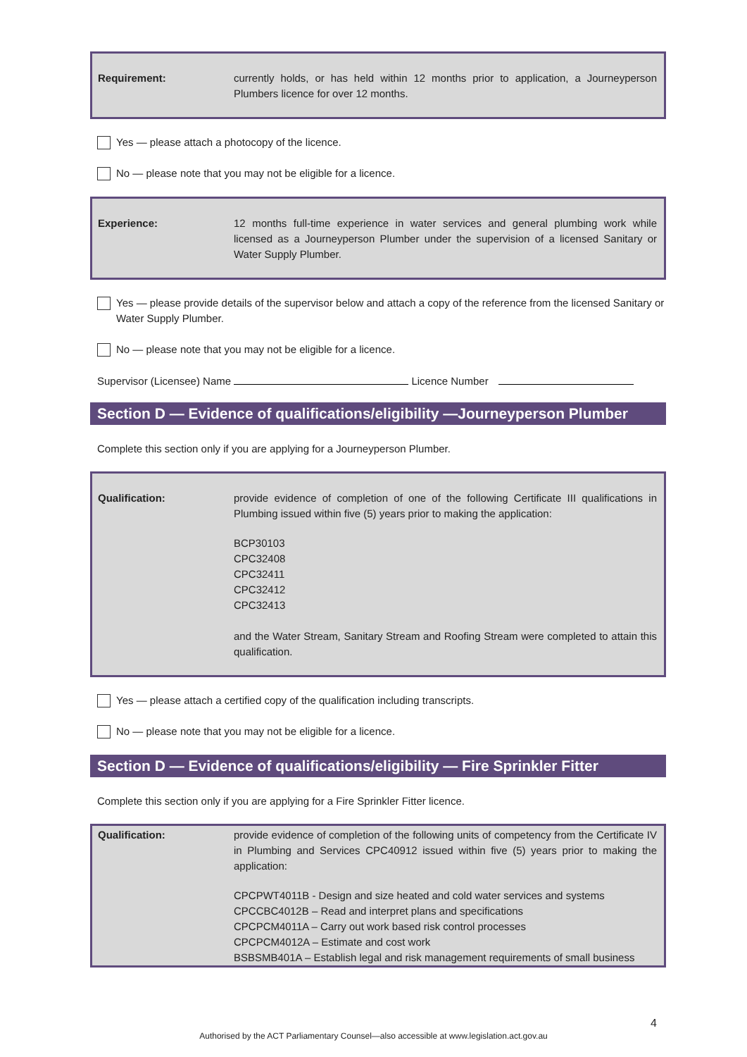Requirement: currently holds, or has held within 12 months prior to application, a Journeyperson Plumbers licence for over 12 months.
Yes — please attach a photocopy of the licence.
No — please note that you may not be eligible for a licence.
Experience: 12 months full-time experience in water services and general plumbing work while licensed as a Journeyperson Plumber under the supervision of a licensed Sanitary or Water Supply Plumber.
Yes — please provide details of the supervisor below and attach a copy of the reference from the licensed Sanitary or Water Supply Plumber.
No — please note that you may not be eligible for a licence.
Supervisor (Licensee) Name Licence Number
Section D — Evidence of qualifications/eligibility —Journeyperson Plumber
Complete this section only if you are applying for a Journeyperson Plumber.
Qualification: provide evidence of completion of one of the following Certificate III qualifications in Plumbing issued within five (5) years prior to making the application:
BCP30103
CPC32408
CPC32411
CPC32412
CPC32413
and the Water Stream, Sanitary Stream and Roofing Stream were completed to attain this qualification.
Yes — please attach a certified copy of the qualification including transcripts.
No — please note that you may not be eligible for a licence.
Section D — Evidence of qualifications/eligibility — Fire Sprinkler Fitter
Complete this section only if you are applying for a Fire Sprinkler Fitter licence.
Qualification: provide evidence of completion of the following units of competency from the Certificate IV in Plumbing and Services CPC40912 issued within five (5) years prior to making the application:
CPCPWT4011B - Design and size heated and cold water services and systems
CPCCBC4012B – Read and interpret plans and specifications
CPCPCM4011A – Carry out work based risk control processes
CPCPCM4012A – Estimate and cost work
BSBSMB401A – Establish legal and risk management requirements of small business
4
Authorised by the ACT Parliamentary Counsel—also accessible at www.legislation.act.gov.au